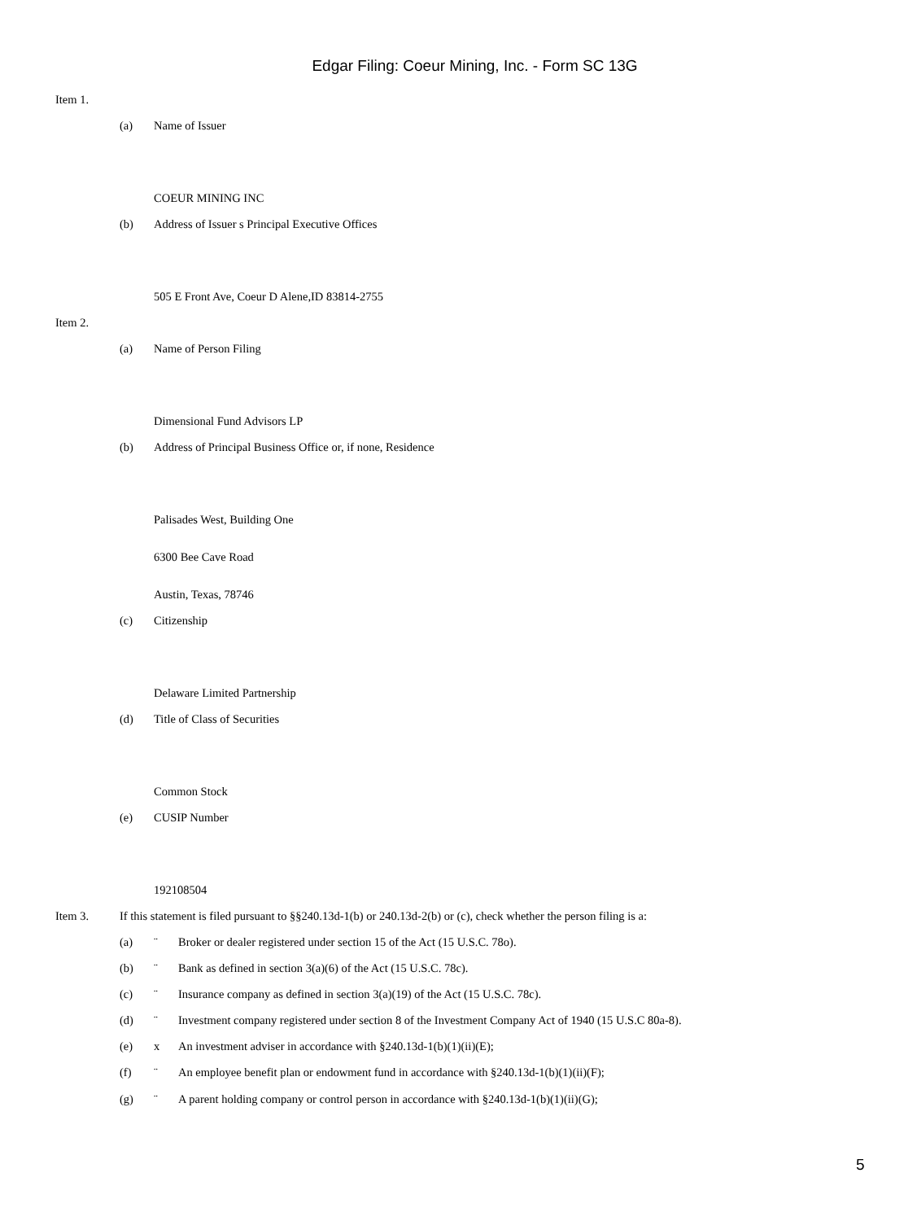Edgar Filing: Coeur Mining, Inc. - Form SC 13G
Item 1.
(a) Name of Issuer
COEUR MINING INC
(b) Address of Issuer s Principal Executive Offices
505 E Front Ave, Coeur D Alene,ID 83814-2755
Item 2.
(a) Name of Person Filing
Dimensional Fund Advisors LP
(b) Address of Principal Business Office or, if none, Residence
Palisades West, Building One
6300 Bee Cave Road
Austin, Texas, 78746
(c) Citizenship
Delaware Limited Partnership
(d) Title of Class of Securities
Common Stock
(e) CUSIP Number
192108504
Item 3.
If this statement is filed pursuant to §§240.13d-1(b) or 240.13d-2(b) or (c), check whether the person filing is a:
(a) ¨ Broker or dealer registered under section 15 of the Act (15 U.S.C. 78o).
(b) ¨ Bank as defined in section 3(a)(6) of the Act (15 U.S.C. 78c).
(c) ¨ Insurance company as defined in section 3(a)(19) of the Act (15 U.S.C. 78c).
(d) ¨ Investment company registered under section 8 of the Investment Company Act of 1940 (15 U.S.C 80a-8).
(e) x An investment adviser in accordance with §240.13d-1(b)(1)(ii)(E);
(f) ¨ An employee benefit plan or endowment fund in accordance with §240.13d-1(b)(1)(ii)(F);
(g) ¨ A parent holding company or control person in accordance with §240.13d-1(b)(1)(ii)(G);
5